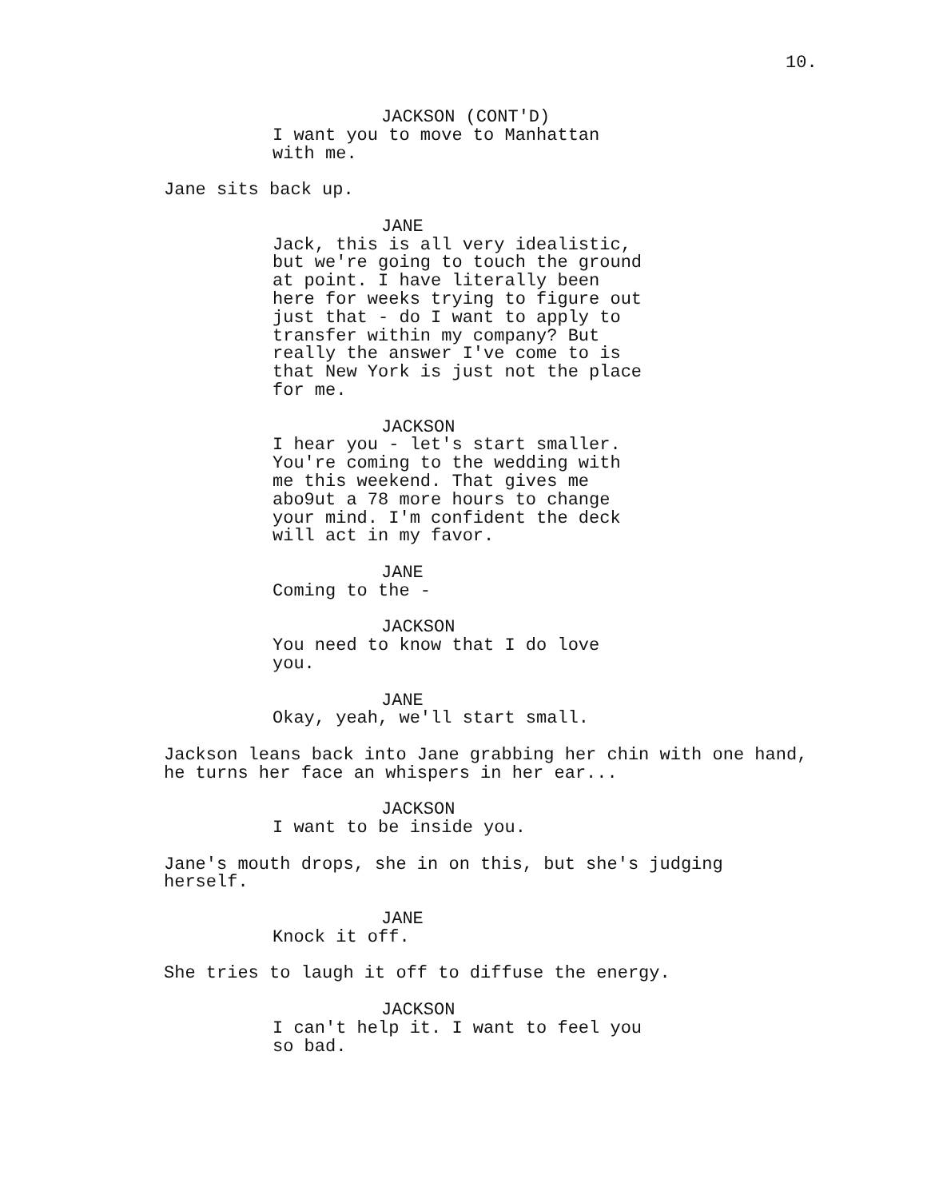10.
JACKSON (CONT'D)
I want you to move to Manhattan with me.
Jane sits back up.
JANE
Jack, this is all very idealistic, but we're going to touch the ground at point. I have literally been here for weeks trying to figure out just that - do I want to apply to transfer within my company? But really the answer I've come to is that New York is just not the place for me.
JACKSON
I hear you - let's start smaller. You're coming to the wedding with me this weekend. That gives me abo9ut a 78 more hours to change your mind. I'm confident the deck will act in my favor.
JANE
Coming to the -
JACKSON
You need to know that I do love you.
JANE
Okay, yeah, we'll start small.
Jackson leans back into Jane grabbing her chin with one hand, he turns her face an whispers in her ear...
JACKSON
I want to be inside you.
Jane's mouth drops, she in on this, but she's judging herself.
JANE
Knock it off.
She tries to laugh it off to diffuse the energy.
JACKSON
I can't help it. I want to feel you so bad.